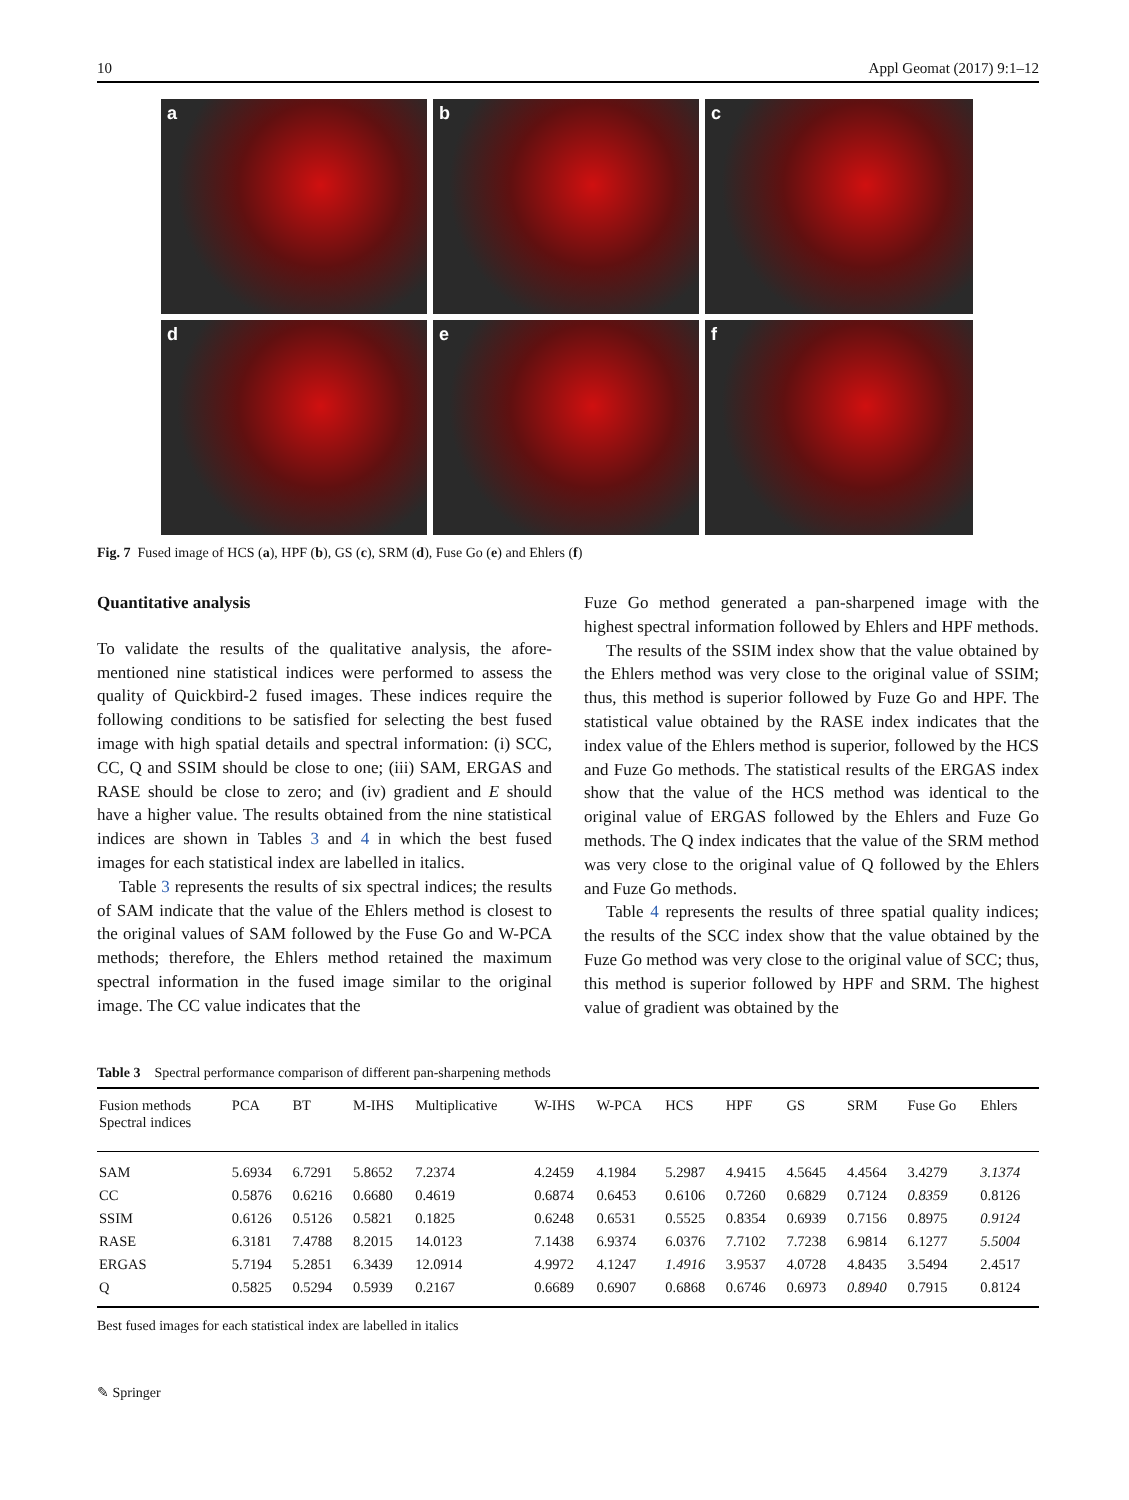10 Appl Geomat (2017) 9:1–12
a
b
c
d
e
f
Fig. 7 Fused image of HCS (a), HPF (b), GS (c), SRM (d), Fuse Go (e) and Ehlers (f)
Quantitative analysis
To validate the results of the qualitative analysis, the afore­mentioned nine statistical indices were performed to assess the quality of Quickbird-2 fused images. These indices require the following conditions to be satisfied for selecting the best fused image with high spatial details and spectral information: (i) SCC, CC, Q and SSIM should be close to one; (iii) SAM, ERGAS and RASE should be close to zero; and (iv) gradient and E should have a higher value. The results obtained from the nine statistical indices are shown in Tables 3 and 4 in which the best fused images for each statistical index are la­belled in italics.
Table 3 represents the results of six spectral indices; the results of SAM indicate that the value of the Ehlers method is closest to the original values of SAM followed by the Fuse Go and W-PCA methods; therefore, the Ehlers method retained the maximum spectral information in the fused image similar to the original image. The CC value indicates that the
Fuze Go method generated a pan-sharpened image with the highest spectral information followed by Ehlers and HPF methods.
The results of the SSIM index show that the value obtained by the Ehlers method was very close to the original value of SSIM; thus, this method is superior followed by Fuze Go and HPF. The statistical value obtained by the RASE index indi­cates that the index value of the Ehlers method is superior, followed by the HCS and Fuze Go methods. The statistical results of the ERGAS index show that the value of the HCS method was identical to the original value of ERGAS follow­ed by the Ehlers and Fuze Go methods. The Q index indicates that the value of the SRM method was very close to the orig­inal value of Q followed by the Ehlers and Fuze Go methods.
Table 4 represents the results of three spatial quality indi­ces; the results of the SCC index show that the value obtained by the Fuze Go method was very close to the original value of SCC; thus, this method is superior followed by HPF and SRM. The highest value of gradient was obtained by the
Table 3 Spectral performance comparison of different pan-sharpening methods
| Fusion methods Spectral indices | PCA | BT | M-IHS | Multiplicative | W-IHS | W-PCA | HCS | HPF | GS | SRM | Fuse Go | Ehlers |
| --- | --- | --- | --- | --- | --- | --- | --- | --- | --- | --- | --- | --- |
| SAM | 5.6934 | 6.7291 | 5.8652 | 7.2374 | 4.2459 | 4.1984 | 5.2987 | 4.9415 | 4.5645 | 4.4564 | 3.4279 | 3.1374 |
| CC | 0.5876 | 0.6216 | 0.6680 | 0.4619 | 0.6874 | 0.6453 | 0.6106 | 0.7260 | 0.6829 | 0.7124 | 0.8359 | 0.8126 |
| SSIM | 0.6126 | 0.5126 | 0.5821 | 0.1825 | 0.6248 | 0.6531 | 0.5525 | 0.8354 | 0.6939 | 0.7156 | 0.8975 | 0.9124 |
| RASE | 6.3181 | 7.4788 | 8.2015 | 14.0123 | 7.1438 | 6.9374 | 6.0376 | 7.7102 | 7.7238 | 6.9814 | 6.1277 | 5.5004 |
| ERGAS | 5.7194 | 5.2851 | 6.3439 | 12.0914 | 4.9972 | 4.1247 | 1.4916 | 3.9537 | 4.0728 | 4.8435 | 3.5494 | 2.4517 |
| Q | 0.5825 | 0.5294 | 0.5939 | 0.2167 | 0.6689 | 0.6907 | 0.6868 | 0.6746 | 0.6973 | 0.8940 | 0.7915 | 0.8124 |
Best fused images for each statistical index are labelled in italics
✎ Springer